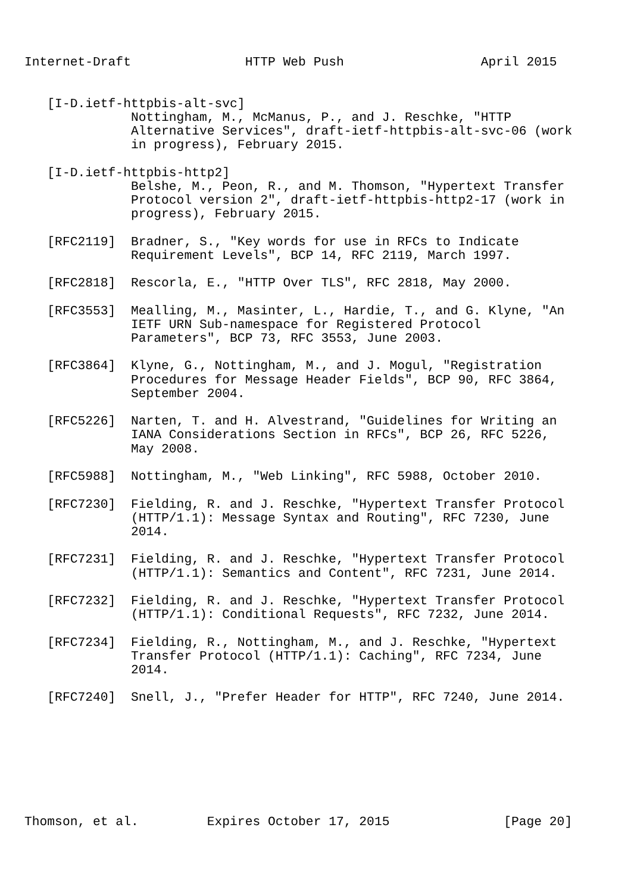Internet-Draft               HTTP Web Push                  April 2015


   [I-D.ietf-httpbis-alt-svc]
              Nottingham, M., McManus, P., and J. Reschke, "HTTP
              Alternative Services", draft-ietf-httpbis-alt-svc-06 (work
              in progress), February 2015.

   [I-D.ietf-httpbis-http2]
              Belshe, M., Peon, R., and M. Thomson, "Hypertext Transfer
              Protocol version 2", draft-ietf-httpbis-http2-17 (work in
              progress), February 2015.

   [RFC2119]  Bradner, S., "Key words for use in RFCs to Indicate
              Requirement Levels", BCP 14, RFC 2119, March 1997.

   [RFC2818]  Rescorla, E., "HTTP Over TLS", RFC 2818, May 2000.

   [RFC3553]  Mealling, M., Masinter, L., Hardie, T., and G. Klyne, "An
              IETF URN Sub-namespace for Registered Protocol
              Parameters", BCP 73, RFC 3553, June 2003.

   [RFC3864]  Klyne, G., Nottingham, M., and J. Mogul, "Registration
              Procedures for Message Header Fields", BCP 90, RFC 3864,
              September 2004.

   [RFC5226]  Narten, T. and H. Alvestrand, "Guidelines for Writing an
              IANA Considerations Section in RFCs", BCP 26, RFC 5226,
              May 2008.

   [RFC5988]  Nottingham, M., "Web Linking", RFC 5988, October 2010.

   [RFC7230]  Fielding, R. and J. Reschke, "Hypertext Transfer Protocol
              (HTTP/1.1): Message Syntax and Routing", RFC 7230, June
              2014.

   [RFC7231]  Fielding, R. and J. Reschke, "Hypertext Transfer Protocol
              (HTTP/1.1): Semantics and Content", RFC 7231, June 2014.

   [RFC7232]  Fielding, R. and J. Reschke, "Hypertext Transfer Protocol
              (HTTP/1.1): Conditional Requests", RFC 7232, June 2014.

   [RFC7234]  Fielding, R., Nottingham, M., and J. Reschke, "Hypertext
              Transfer Protocol (HTTP/1.1): Caching", RFC 7234, June
              2014.

   [RFC7240]  Snell, J., "Prefer Header for HTTP", RFC 7240, June 2014.








Thomson, et al.         Expires October 17, 2015               [Page 20]